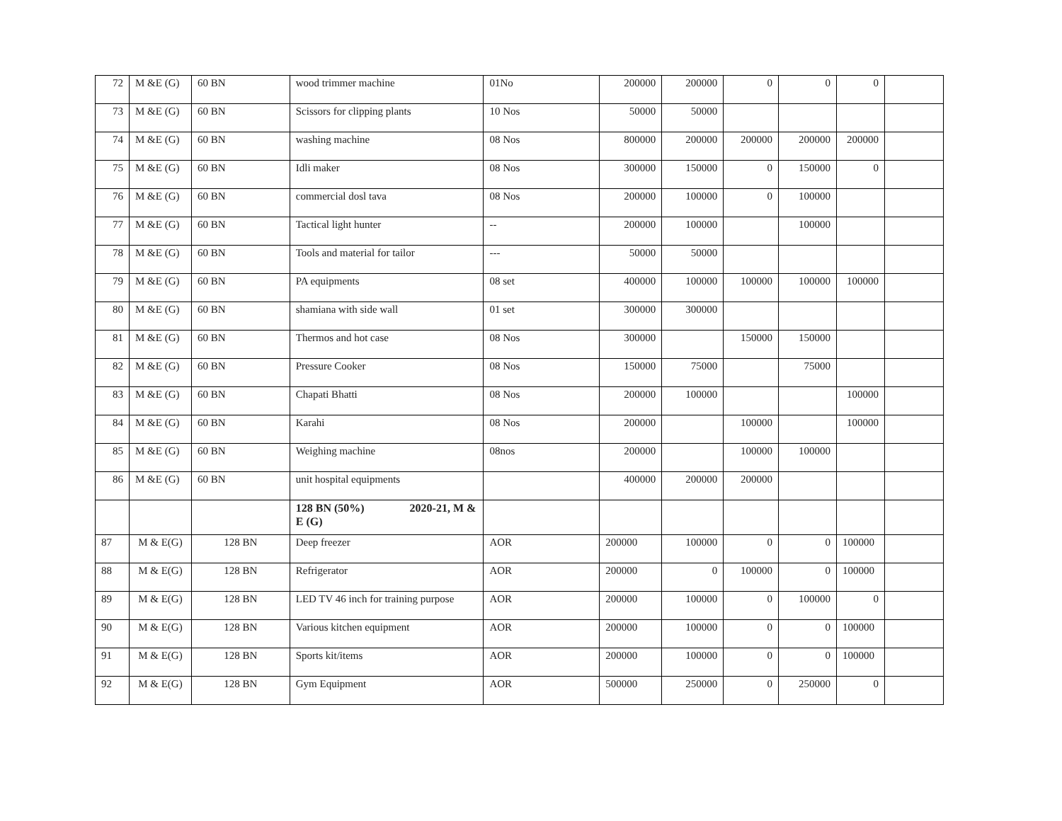| 72 | M &E (G) | 60 BN | wood trimmer machine | 01No | 200000 | 200000 | 0 | 0 | 0 | |
| 73 | M &E (G) | 60 BN | Scissors for clipping plants | 10 Nos | 50000 | 50000 | | | | |
| 74 | M &E (G) | 60 BN | washing machine | 08 Nos | 800000 | 200000 | 200000 | 200000 | 200000 | |
| 75 | M &E (G) | 60 BN | Idli maker | 08 Nos | 300000 | 150000 | 0 | 150000 | 0 | |
| 76 | M &E (G) | 60 BN | commercial dosl tava | 08 Nos | 200000 | 100000 | 0 | 100000 | | |
| 77 | M &E (G) | 60 BN | Tactical light hunter | -- | 200000 | 100000 | | 100000 | | |
| 78 | M &E (G) | 60 BN | Tools and material for tailor | --- | 50000 | 50000 | | | | |
| 79 | M &E (G) | 60 BN | PA equipments | 08 set | 400000 | 100000 | 100000 | 100000 | 100000 | |
| 80 | M &E (G) | 60 BN | shamiana with side wall | 01 set | 300000 | 300000 | | | | |
| 81 | M &E (G) | 60 BN | Thermos and hot case | 08 Nos | 300000 | | 150000 | 150000 | | |
| 82 | M &E (G) | 60 BN | Pressure Cooker | 08 Nos | 150000 | 75000 | | 75000 | | |
| 83 | M &E (G) | 60 BN | Chapati Bhatti | 08 Nos | 200000 | 100000 | | | 100000 | |
| 84 | M &E (G) | 60 BN | Karahi | 08 Nos | 200000 | | 100000 | | 100000 | |
| 85 | M &E (G) | 60 BN | Weighing machine | 08nos | 200000 | | 100000 | 100000 | | |
| 86 | M &E (G) | 60 BN | unit hospital equipments | | 400000 | 200000 | 200000 | | | |
| | | | 128 BN (50%) 2020-21, M & E (G) | | | | | | | |
| 87 | M & E(G) | 128 BN | Deep freezer | AOR | 200000 | 100000 | 0 | 0 | 100000 | |
| 88 | M & E(G) | 128 BN | Refrigerator | AOR | 200000 | 0 | 100000 | 0 | 100000 | |
| 89 | M & E(G) | 128 BN | LED TV 46 inch for training purpose | AOR | 200000 | 100000 | 0 | 100000 | 0 | |
| 90 | M & E(G) | 128 BN | Various kitchen equipment | AOR | 200000 | 100000 | 0 | 0 | 100000 | |
| 91 | M & E(G) | 128 BN | Sports kit/items | AOR | 200000 | 100000 | 0 | 0 | 100000 | |
| 92 | M & E(G) | 128 BN | Gym Equipment | AOR | 500000 | 250000 | 0 | 250000 | 0 | |